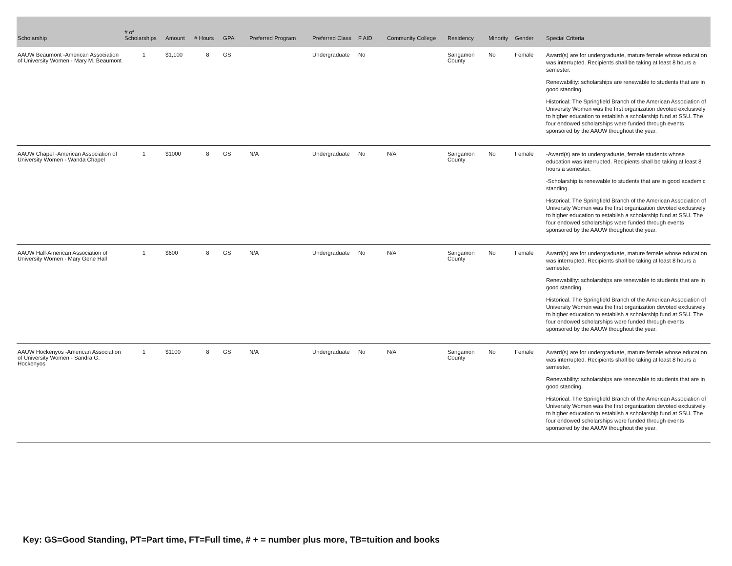| Scholarship | # of Scholarships | Amount | # Hours | GPA | Preferred Program | Preferred Class | F AID | Community College | Residency | Minority | Gender | Special Criteria |
| --- | --- | --- | --- | --- | --- | --- | --- | --- | --- | --- | --- | --- |
| AAUW Beaumont -American Association of University Women - Mary M. Beaumont | 1 | $1,100 | 8 | GS | | Undergraduate | No | | Sangamon County | No | Female | Award(s) are for undergraduate, mature female whose education was interrupted. Recipients shall be taking at least 8 hours a semester. Renewability: scholarships are renewable to students that are in good standing. Historical: The Springfield Branch of the American Association of University Women was the first organization devoted exclusively to higher education to establish a scholarship fund at SSU. The four endowed scholarships were funded through events sponsored by the AAUW thoughout the year. |
| AAUW Chapel -American Association of University Women - Wanda Chapel | 1 | $1000 | 8 | GS | N/A | Undergraduate | No | N/A | Sangamon County | No | Female | -Award(s) are to undergraduate, female students whose education was interrupted. Recipients shall be taking at least 8 hours a semester. -Scholarship is renewable to students that are in good academic standing. Historical: The Springfield Branch of the American Association of University Women was the first organization devoted exclusively to higher education to establish a scholarship fund at SSU. The four endowed scholarships were funded through events sponsored by the AAUW thoughout the year. |
| AAUW Hall-American Association of University Women - Mary Gene Hall | 1 | $600 | 8 | GS | N/A | Undergraduate | No | N/A | Sangamon County | No | Female | Award(s) are for undergraduate, mature female whose education was interrupted. Recipients shall be taking at least 8 hours a semester. Renewability: scholarships are renewable to students that are in good standing. Historical: The Springfield Branch of the American Association of University Women was the first organization devoted exclusively to higher education to establish a scholarship fund at SSU. The four endowed scholarships were funded through events sponsored by the AAUW thoughout the year. |
| AAUW Hockenyos -American Association of University Women - Sandra G. Hockenyos | 1 | $1100 | 8 | GS | N/A | Undergraduate | No | N/A | Sangamon County | No | Female | Award(s) are for undergraduate, mature female whose education was interrupted. Recipients shall be taking at least 8 hours a semester. Renewability: scholarships are renewable to students that are in good standing. Historical: The Springfield Branch of the American Association of University Women was the first organization devoted exclusively to higher education to establish a scholarship fund at SSU. The four endowed scholarships were funded through events sponsored by the AAUW thoughout the year. |
Key: GS=Good Standing, PT=Part time, FT=Full time, # + = number plus more, TB=tuition and books